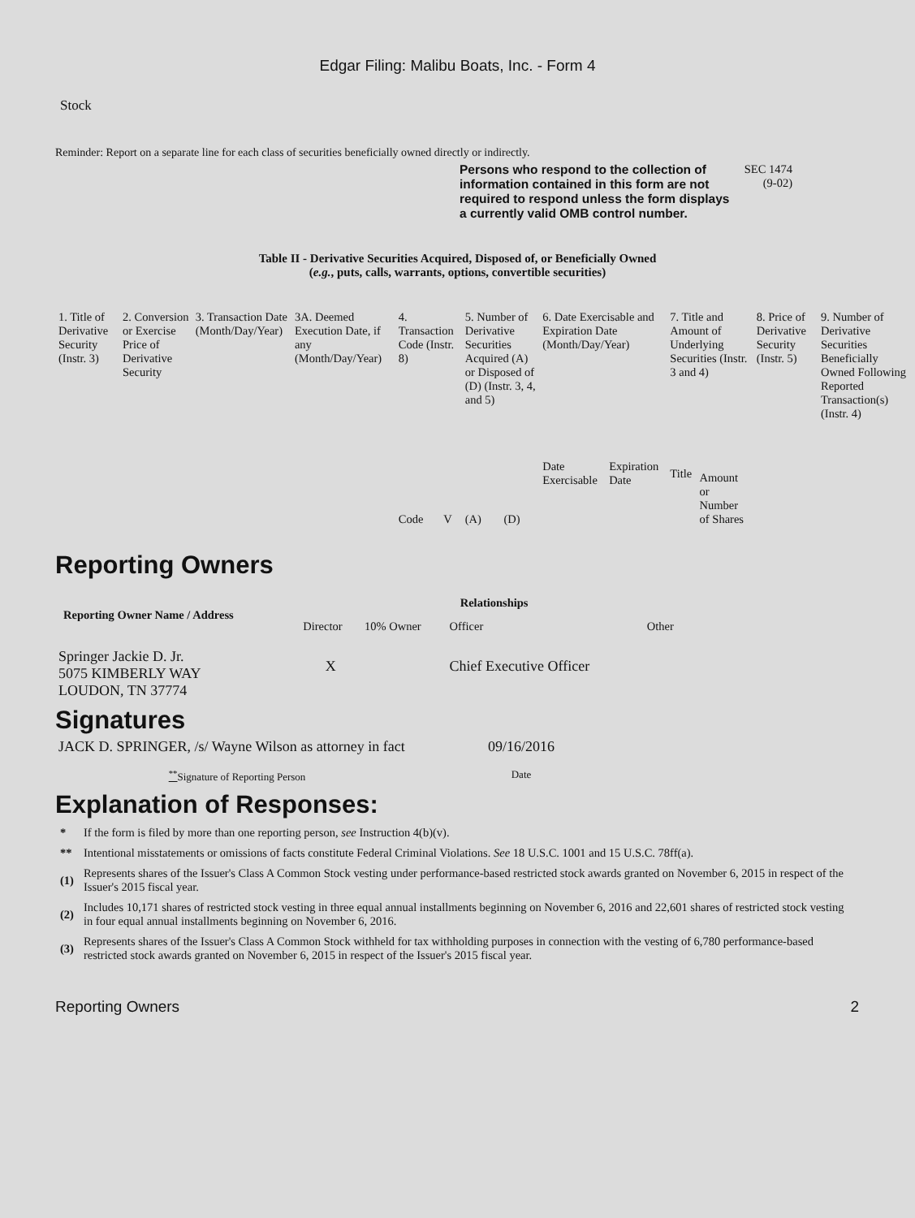Edgar Filing: Malibu Boats, Inc. - Form 4
Stock
Reminder: Report on a separate line for each class of securities beneficially owned directly or indirectly.
Persons who respond to the collection of information contained in this form are not required to respond unless the form displays a currently valid OMB control number.
SEC 1474
(9-02)
Table II - Derivative Securities Acquired, Disposed of, or Beneficially Owned
(e.g., puts, calls, warrants, options, convertible securities)
| 1. Title of Derivative Security (Instr. 3) | 2. Conversion or Exercise Price of Derivative Security | 3. Transaction Date (Month/Day/Year) | 3A. Deemed Execution Date, if any (Month/Day/Year) | 4. Transaction Code (Instr. 8) | | 5. Number of Derivative Securities Acquired (A) or Disposed of (D) (Instr. 3, 4, and 5) | | 6. Date Exercisable and Expiration Date (Month/Day/Year) | | 7. Title and Amount of Underlying Securities (Instr. 3 and 4) | | 8. Price of Derivative Security (Instr. 5) | 9. Number of Derivative Securities Beneficially Owned Following Reported Transaction(s) (Instr. 4) |
| | | | | Code | V | (A) | (D) | Date Exercisable | Expiration Date | Title | Amount or Number of Shares | | |
Reporting Owners
| Reporting Owner Name / Address | Relationships | | | |
| --- | --- | --- | --- | --- |
| | Director | 10% Owner | Officer | Other |
| Springer Jackie D. Jr. 5075 KIMBERLY WAY LOUDON, TN 37774 | X | | Chief Executive Officer | |
Signatures
| JACK D. SPRINGER, /s/ Wayne Wilson as attorney in fact | 09/16/2016 |
| <sup>**</sup> Signature of Reporting Person | Date |
Explanation of Responses:
| * | If the form is filed by more than one reporting person, see Instruction 4(b)(v). |
| ** | Intentional misstatements or omissions of facts constitute Federal Criminal Violations. See 18 U.S.C. 1001 and 15 U.S.C. 78ff(a). |
| (1) | Represents shares of the Issuer's Class A Common Stock vesting under performance-based restricted stock awards granted on November 6, 2015 in respect of the Issuer's 2015 fiscal year. |
| (2) | Includes 10,171 shares of restricted stock vesting in three equal annual installments beginning on November 6, 2016 and 22,601 shares of restricted stock vesting in four equal annual installments beginning on November 6, 2016. |
| (3) | Represents shares of the Issuer's Class A Common Stock withheld for tax withholding purposes in connection with the vesting of 6,780 performance-based restricted stock awards granted on November 6, 2015 in respect of the Issuer's 2015 fiscal year. |
Reporting Owners 2